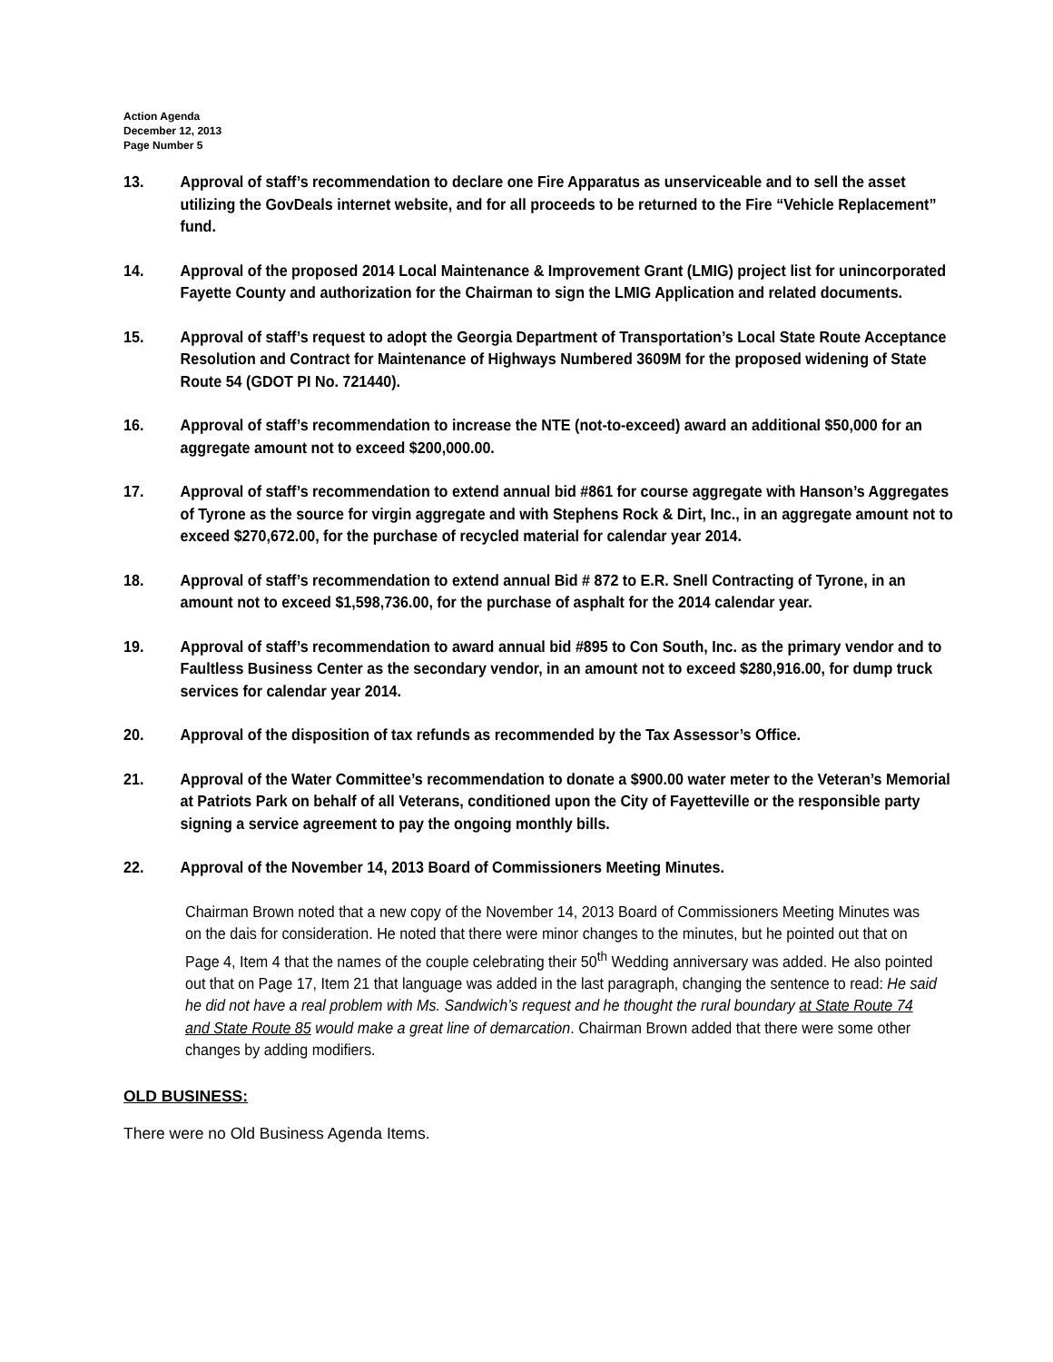Action Agenda
December 12, 2013
Page Number 5
13. Approval of staff’s recommendation to declare one Fire Apparatus as unserviceable and to sell the asset utilizing the GovDeals internet website, and for all proceeds to be returned to the Fire “Vehicle Replacement” fund.
14. Approval of the proposed 2014 Local Maintenance & Improvement Grant (LMIG) project list for unincorporated Fayette County and authorization for the Chairman to sign the LMIG Application and related documents.
15. Approval of staff’s request to adopt the Georgia Department of Transportation’s Local State Route Acceptance Resolution and Contract for Maintenance of Highways Numbered 3609M for the proposed widening of State Route 54 (GDOT PI No. 721440).
16. Approval of staff’s recommendation to increase the NTE (not-to-exceed) award an additional $50,000 for an aggregate amount not to exceed $200,000.00.
17. Approval of staff’s recommendation to extend annual bid #861 for course aggregate with Hanson’s Aggregates of Tyrone as the source for virgin aggregate and with Stephens Rock & Dirt, Inc., in an aggregate amount not to exceed $270,672.00, for the purchase of recycled material for calendar year 2014.
18. Approval of staff’s recommendation to extend annual Bid # 872 to E.R. Snell Contracting of Tyrone, in an amount not to exceed $1,598,736.00, for the purchase of asphalt for the 2014 calendar year.
19. Approval of staff’s recommendation to award annual bid #895 to Con South, Inc. as the primary vendor and to Faultless Business Center as the secondary vendor, in an amount not to exceed $280,916.00, for dump truck services for calendar year 2014.
20. Approval of the disposition of tax refunds as recommended by the Tax Assessor’s Office.
21. Approval of the Water Committee’s recommendation to donate a $900.00 water meter to the Veteran’s Memorial at Patriots Park on behalf of all Veterans, conditioned upon the City of Fayetteville or the responsible party signing a service agreement to pay the ongoing monthly bills.
22. Approval of the November 14, 2013 Board of Commissioners Meeting Minutes.
Chairman Brown noted that a new copy of the November 14, 2013 Board of Commissioners Meeting Minutes was on the dais for consideration. He noted that there were minor changes to the minutes, but he pointed out that on Page 4, Item 4 that the names of the couple celebrating their 50<sup>th</sup> Wedding anniversary was added. He also pointed out that on Page 17, Item 21 that language was added in the last paragraph, changing the sentence to read: He said he did not have a real problem with Ms. Sandwich’s request and he thought the rural boundary at State Route 74 and State Route 85 would make a great line of demarcation. Chairman Brown added that there were some other changes by adding modifiers.
OLD BUSINESS:
There were no Old Business Agenda Items.